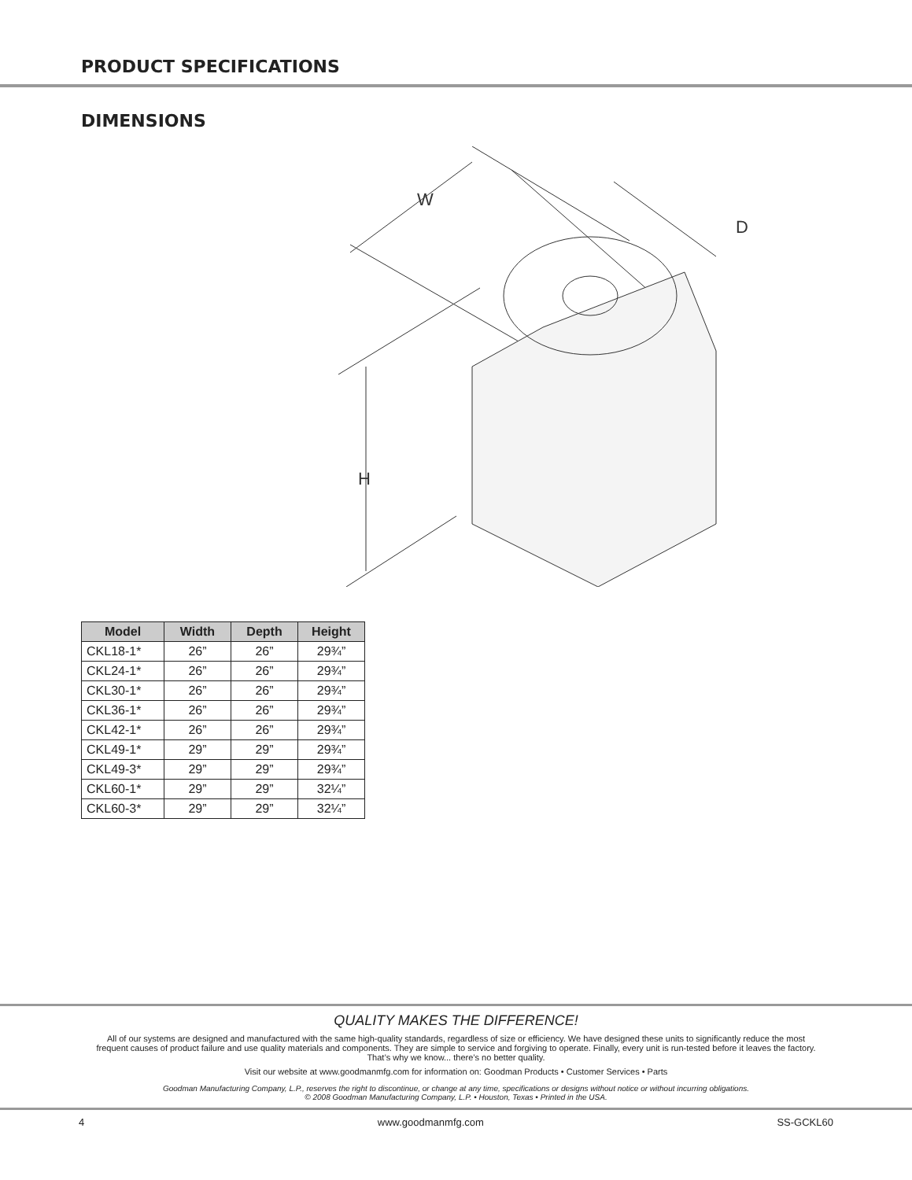PRODUCT SPECIFICATIONS
DIMENSIONS
W
D
H
| Model | Width | Depth | Height |
| --- | --- | --- | --- |
| CKL18-1* | 26” | 26” | 29¾” |
| CKL24-1* | 26” | 26” | 29¾” |
| CKL30-1* | 26” | 26” | 29¾” |
| CKL36-1* | 26” | 26” | 29¾” |
| CKL42-1* | 26” | 26” | 29¾” |
| CKL49-1* | 29” | 29” | 29¾” |
| CKL49-3* | 29” | 29” | 29¾” |
| CKL60-1* | 29” | 29” | 32¼” |
| CKL60-3* | 29” | 29” | 32¼” |
QUALITY MAKES THE DIFFERENCE!
All of our systems are designed and manufactured with the same high-quality standards, regardless of size or efficiency. We have designed these units to significantly reduce the most
frequent causes of product failure and use quality materials and components. They are simple to service and forgiving to operate. Finally, every unit is run-tested before it leaves the factory.
That’s why we know... there’s no better quality.
Visit our website at www.goodmanmfg.com for information on: Goodman Products • Customer Services • Parts
Goodman Manufacturing Company, L.P., reserves the right to discontinue, or change at any time, specifications or designs without notice or without incurring obligations.
© 2008 Goodman Manufacturing Company, L.P. • Houston, Texas • Printed in the USA.
4 www.goodmanmfg.com SS-GCKL60